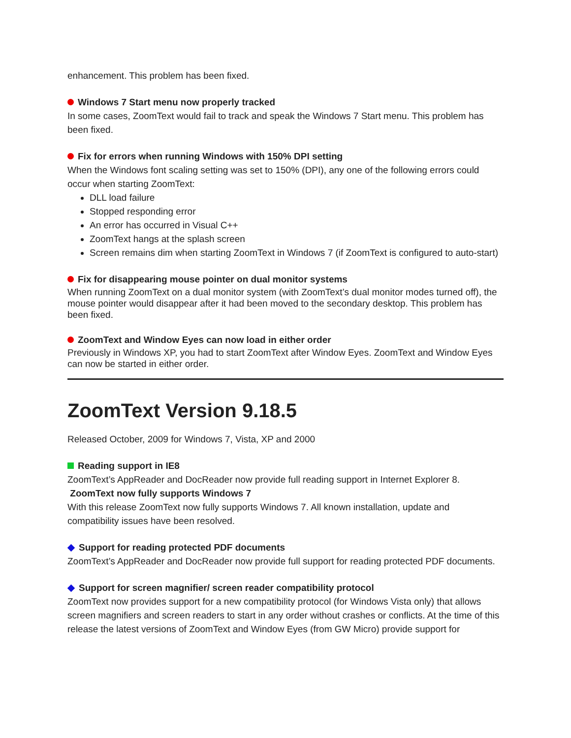enhancement. This problem has been fixed.
Windows 7 Start menu now properly tracked
In some cases, ZoomText would fail to track and speak the Windows 7 Start menu. This problem has been fixed.
Fix for errors when running Windows with 150% DPI setting
When the Windows font scaling setting was set to 150% (DPI), any one of the following errors could occur when starting ZoomText:
DLL load failure
Stopped responding error
An error has occurred in Visual C++
ZoomText hangs at the splash screen
Screen remains dim when starting ZoomText in Windows 7 (if ZoomText is configured to auto-start)
Fix for disappearing mouse pointer on dual monitor systems
When running ZoomText on a dual monitor system (with ZoomText’s dual monitor modes turned off), the mouse pointer would disappear after it had been moved to the secondary desktop. This problem has been fixed.
ZoomText and Window Eyes can now load in either order
Previously in Windows XP, you had to start ZoomText after Window Eyes. ZoomText and Window Eyes can now be started in either order.
ZoomText Version 9.18.5
Released October, 2009 for Windows 7, Vista, XP and 2000
Reading support in IE8
ZoomText’s AppReader and DocReader now provide full reading support in Internet Explorer 8.
ZoomText now fully supports Windows 7
With this release ZoomText now fully supports Windows 7. All known installation, update and compatibility issues have been resolved.
Support for reading protected PDF documents
ZoomText’s AppReader and DocReader now provide full support for reading protected PDF documents.
Support for screen magnifier/ screen reader compatibility protocol
ZoomText now provides support for a new compatibility protocol (for Windows Vista only) that allows screen magnifiers and screen readers to start in any order without crashes or conflicts. At the time of this release the latest versions of ZoomText and Window Eyes (from GW Micro) provide support for